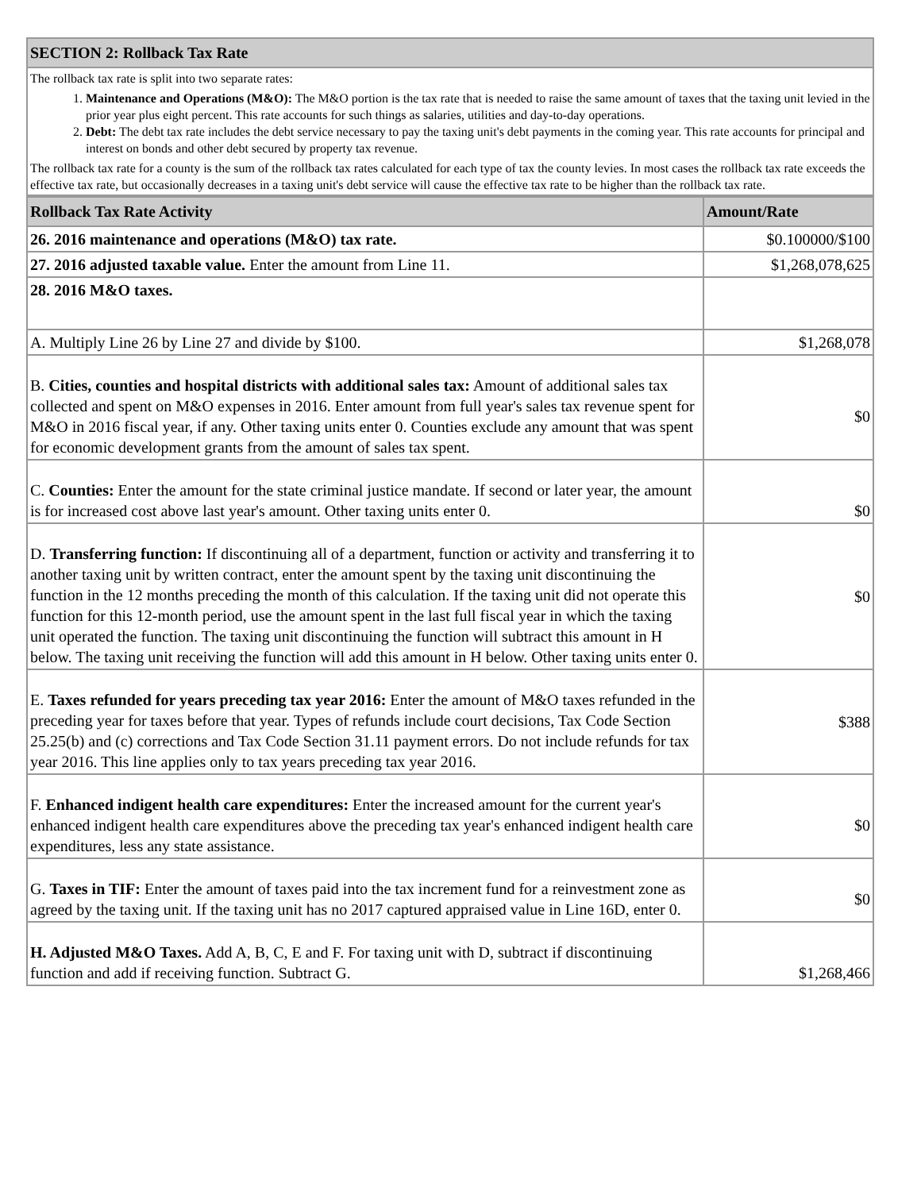| SECTION 2: Rollback Tax Rate |
| --- |
| The rollback tax rate is split into two separate rates: 1. Maintenance and Operations (M&O): The M&O portion is the tax rate that is needed to raise the same amount of taxes that the taxing unit levied in the prior year plus eight percent. This rate accounts for such things as salaries, utilities and day-to-day operations. 2. Debt: The debt tax rate includes the debt service necessary to pay the taxing unit's debt payments in the coming year. This rate accounts for principal and interest on bonds and other debt secured by property tax revenue. The rollback tax rate for a county is the sum of the rollback tax rates calculated for each type of tax the county levies. In most cases the rollback tax rate exceeds the effective tax rate, but occasionally decreases in a taxing unit's debt service will cause the effective tax rate to be higher than the rollback tax rate. |
| Rollback Tax Rate Activity | Amount/Rate |
| --- | --- |
| 26. 2016 maintenance and operations (M&O) tax rate. | $0.100000/$100 |
| 27. 2016 adjusted taxable value. Enter the amount from Line 11. | $1,268,078,625 |
| 28. 2016 M&O taxes. | |
| A. Multiply Line 26 by Line 27 and divide by $100. | $1,268,078 |
| B. Cities, counties and hospital districts with additional sales tax: Amount of additional sales tax collected and spent on M&O expenses in 2016. Enter amount from full year's sales tax revenue spent for M&O in 2016 fiscal year, if any. Other taxing units enter 0. Counties exclude any amount that was spent for economic development grants from the amount of sales tax spent. | $0 |
| C. Counties: Enter the amount for the state criminal justice mandate. If second or later year, the amount is for increased cost above last year's amount. Other taxing units enter 0. | $0 |
| D. Transferring function: If discontinuing all of a department, function or activity and transferring it to another taxing unit by written contract, enter the amount spent by the taxing unit discontinuing the function in the 12 months preceding the month of this calculation. If the taxing unit did not operate this function for this 12-month period, use the amount spent in the last full fiscal year in which the taxing unit operated the function. The taxing unit discontinuing the function will subtract this amount in H below. The taxing unit receiving the function will add this amount in H below. Other taxing units enter 0. | $0 |
| E. Taxes refunded for years preceding tax year 2016: Enter the amount of M&O taxes refunded in the preceding year for taxes before that year. Types of refunds include court decisions, Tax Code Section 25.25(b) and (c) corrections and Tax Code Section 31.11 payment errors. Do not include refunds for tax year 2016. This line applies only to tax years preceding tax year 2016. | $388 |
| F. Enhanced indigent health care expenditures: Enter the increased amount for the current year's enhanced indigent health care expenditures above the preceding tax year's enhanced indigent health care expenditures, less any state assistance. | $0 |
| G. Taxes in TIF: Enter the amount of taxes paid into the tax increment fund for a reinvestment zone as agreed by the taxing unit. If the taxing unit has no 2017 captured appraised value in Line 16D, enter 0. | $0 |
| H. Adjusted M&O Taxes. Add A, B, C, E and F. For taxing unit with D, subtract if discontinuing function and add if receiving function. Subtract G. | $1,268,466 |